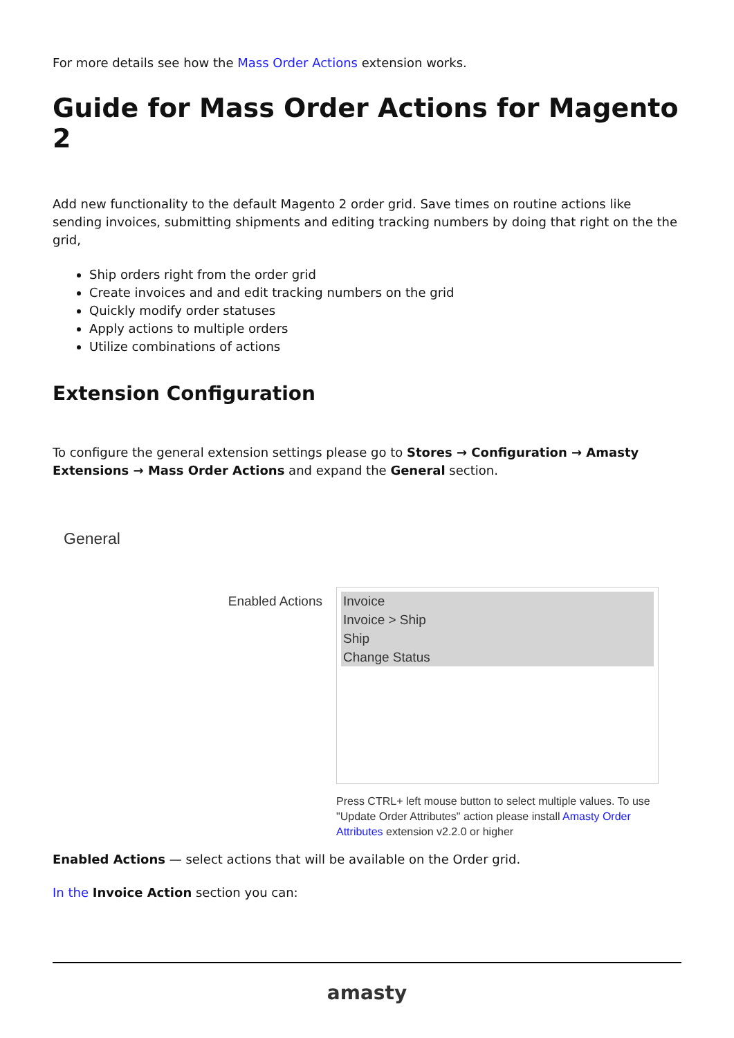For more details see how the Mass Order Actions extension works.
Guide for Mass Order Actions for Magento 2
Add new functionality to the default Magento 2 order grid. Save times on routine actions like sending invoices, submitting shipments and editing tracking numbers by doing that right on the the grid,
Ship orders right from the order grid
Create invoices and and edit tracking numbers on the grid
Quickly modify order statuses
Apply actions to multiple orders
Utilize combinations of actions
Extension Configuration
To configure the general extension settings please go to Stores → Configuration → Amasty Extensions → Mass Order Actions and expand the General section.
General
Enabled Actions
Invoice
Invoice > Ship
Ship
Change Status
Press CTRL+ left mouse button to select multiple values. To use "Update Order Attributes" action please install Amasty Order Attributes extension v2.2.0 or higher
Enabled Actions — select actions that will be available on the Order grid.
In the Invoice Action section you can:
amasty